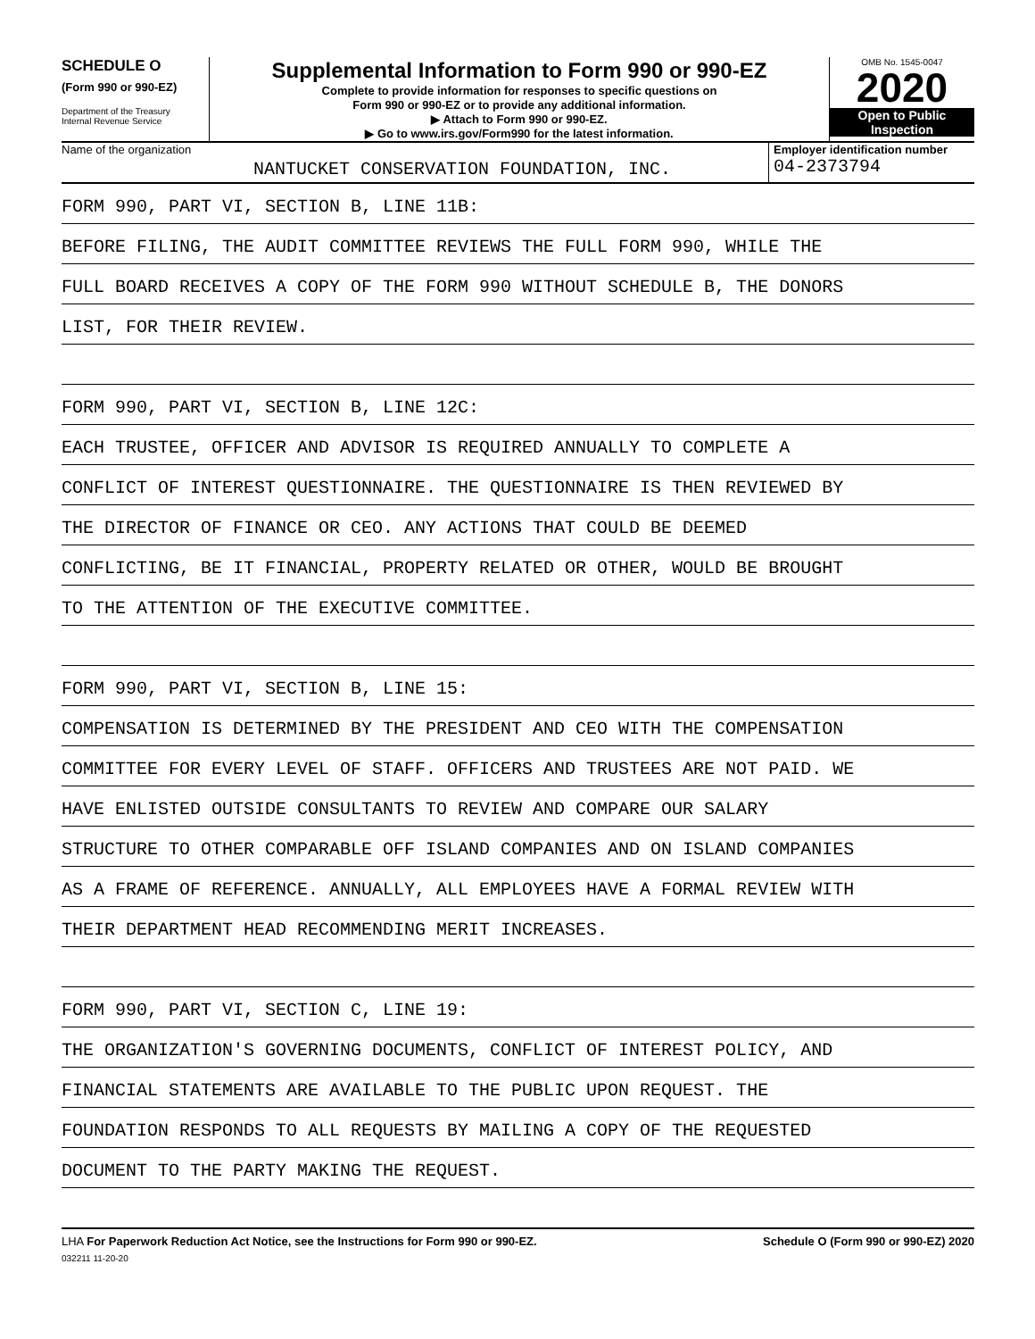SCHEDULE O
(Form 990 or 990-EZ)
Department of the Treasury
Internal Revenue Service
Supplemental Information to Form 990 or 990-EZ
Complete to provide information for responses to specific questions on
Form 990 or 990-EZ or to provide any additional information.
▶ Attach to Form 990 or 990-EZ.
▶ Go to www.irs.gov/Form990 for the latest information.
OMB No. 1545-0047
2020
Open to Public
Inspection
Name of the organization
NANTUCKET CONSERVATION FOUNDATION, INC.
Employer identification number
04-2373794
FORM 990, PART VI, SECTION B, LINE 11B:
BEFORE FILING, THE AUDIT COMMITTEE REVIEWS THE FULL FORM 990, WHILE THE
FULL BOARD RECEIVES A COPY OF THE FORM 990 WITHOUT SCHEDULE B, THE DONORS
LIST, FOR THEIR REVIEW.
FORM 990, PART VI, SECTION B, LINE 12C:
EACH TRUSTEE, OFFICER AND ADVISOR IS REQUIRED ANNUALLY TO COMPLETE A
CONFLICT OF INTEREST QUESTIONNAIRE. THE QUESTIONNAIRE IS THEN REVIEWED BY
THE DIRECTOR OF FINANCE OR CEO. ANY ACTIONS THAT COULD BE DEEMED
CONFLICTING, BE IT FINANCIAL, PROPERTY RELATED OR OTHER, WOULD BE BROUGHT
TO THE ATTENTION OF THE EXECUTIVE COMMITTEE.
FORM 990, PART VI, SECTION B, LINE 15:
COMPENSATION IS DETERMINED BY THE PRESIDENT AND CEO WITH THE COMPENSATION
COMMITTEE FOR EVERY LEVEL OF STAFF. OFFICERS AND TRUSTEES ARE NOT PAID. WE
HAVE ENLISTED OUTSIDE CONSULTANTS TO REVIEW AND COMPARE OUR SALARY
STRUCTURE TO OTHER COMPARABLE OFF ISLAND COMPANIES AND ON ISLAND COMPANIES
AS A FRAME OF REFERENCE. ANNUALLY, ALL EMPLOYEES HAVE A FORMAL REVIEW WITH
THEIR DEPARTMENT HEAD RECOMMENDING MERIT INCREASES.
FORM 990, PART VI, SECTION C, LINE 19:
THE ORGANIZATION'S GOVERNING DOCUMENTS, CONFLICT OF INTEREST POLICY, AND
FINANCIAL STATEMENTS ARE AVAILABLE TO THE PUBLIC UPON REQUEST. THE
FOUNDATION RESPONDS TO ALL REQUESTS BY MAILING A COPY OF THE REQUESTED
DOCUMENT TO THE PARTY MAKING THE REQUEST.
LHA For Paperwork Reduction Act Notice, see the Instructions for Form 990 or 990-EZ.
032211 11-20-20
Schedule O (Form 990 or 990-EZ) 2020